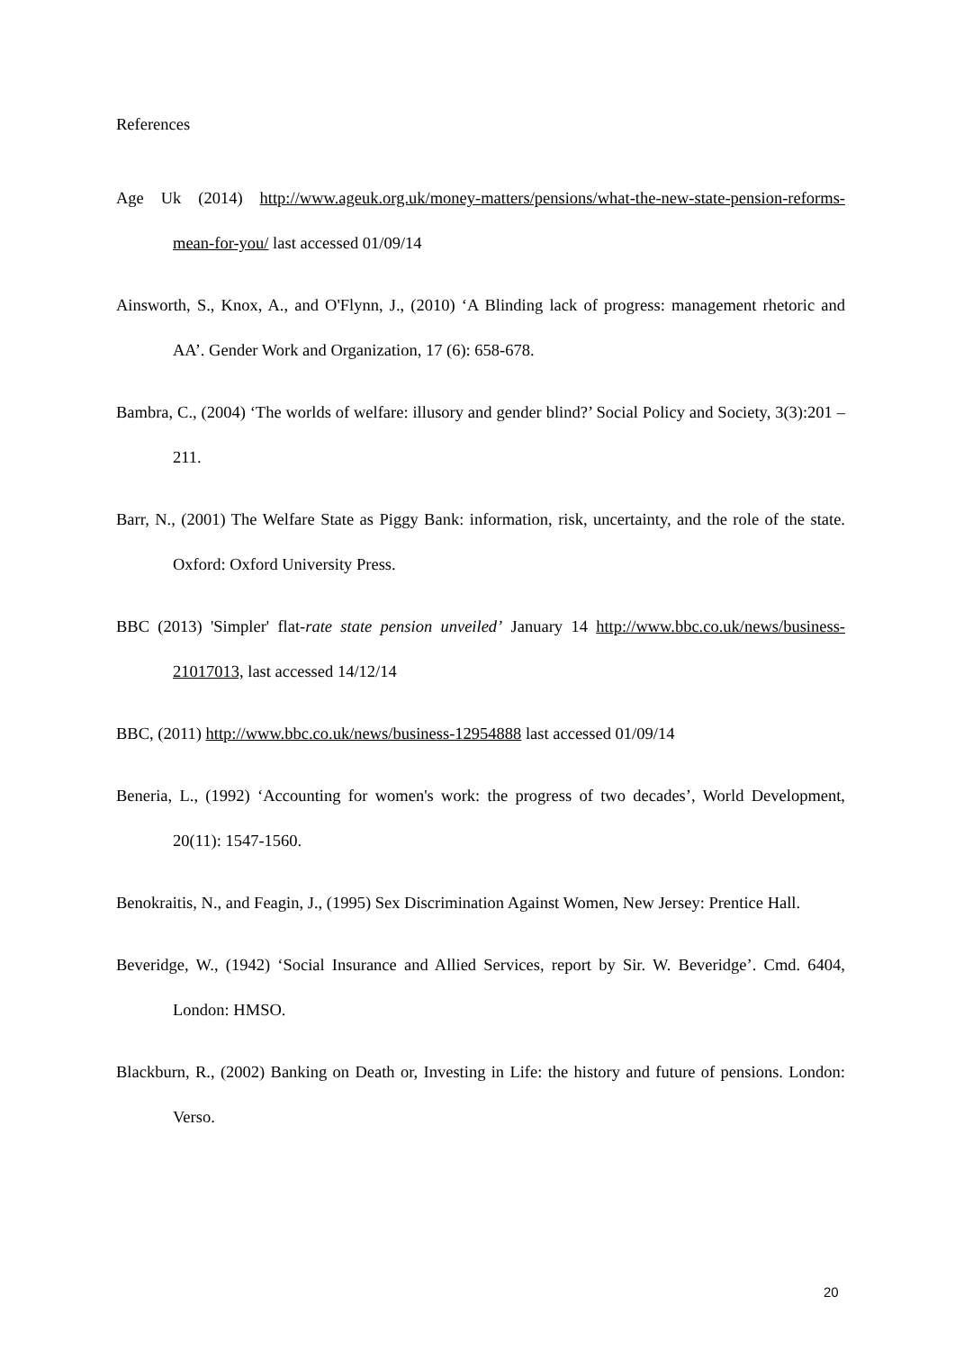References
Age Uk (2014) http://www.ageuk.org.uk/money-matters/pensions/what-the-new-state-pension-reforms-mean-for-you/ last accessed 01/09/14
Ainsworth, S., Knox, A., and O'Flynn, J., (2010) ‘A Blinding lack of progress: management rhetoric and AA’. Gender Work and Organization, 17 (6): 658-678.
Bambra, C., (2004) ‘The worlds of welfare: illusory and gender blind?’ Social Policy and Society, 3(3):201 – 211.
Barr, N., (2001) The Welfare State as Piggy Bank: information, risk, uncertainty, and the role of the state. Oxford: Oxford University Press.
BBC (2013) 'Simpler' flat-rate state pension unveiled’ January 14 http://www.bbc.co.uk/news/business-21017013, last accessed 14/12/14
BBC, (2011) http://www.bbc.co.uk/news/business-12954888 last accessed 01/09/14
Beneria, L., (1992) ‘Accounting for women's work: the progress of two decades’, World Development, 20(11): 1547-1560.
Benokraitis, N., and Feagin, J., (1995) Sex Discrimination Against Women, New Jersey: Prentice Hall.
Beveridge, W., (1942) ‘Social Insurance and Allied Services, report by Sir. W. Beveridge’. Cmd. 6404, London: HMSO.
Blackburn, R., (2002) Banking on Death or, Investing in Life: the history and future of pensions. London: Verso.
20